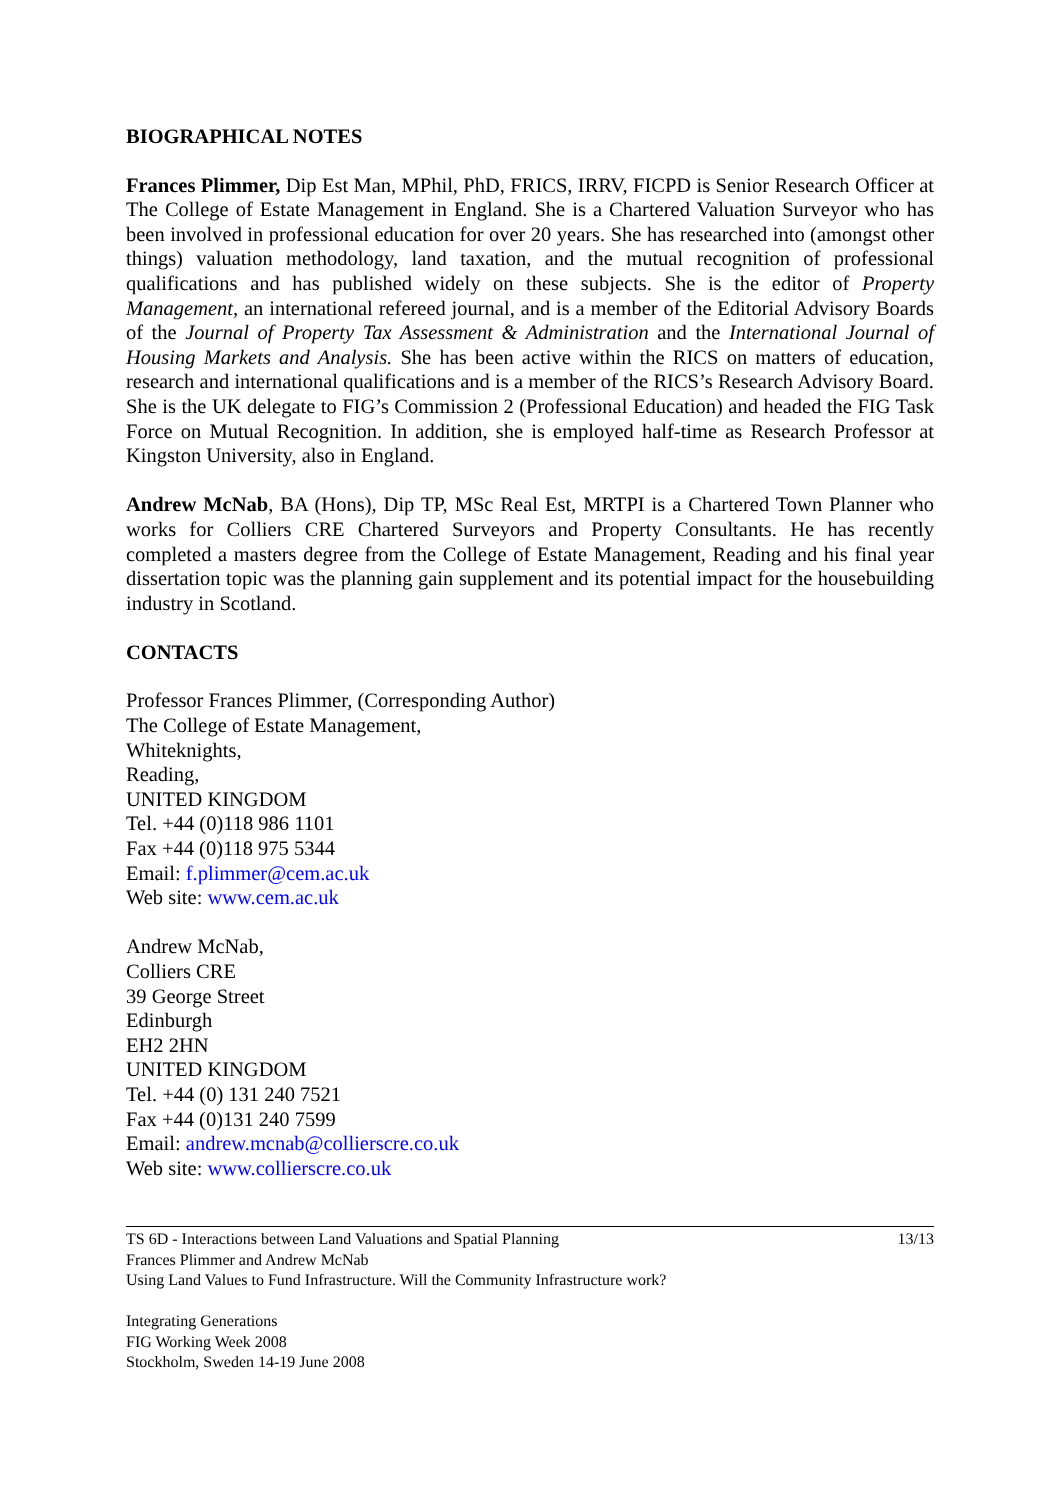BIOGRAPHICAL NOTES
Frances Plimmer, Dip Est Man, MPhil, PhD, FRICS, IRRV, FICPD is Senior Research Officer at The College of Estate Management in England. She is a Chartered Valuation Surveyor who has been involved in professional education for over 20 years. She has researched into (amongst other things) valuation methodology, land taxation, and the mutual recognition of professional qualifications and has published widely on these subjects. She is the editor of Property Management, an international refereed journal, and is a member of the Editorial Advisory Boards of the Journal of Property Tax Assessment & Administration and the International Journal of Housing Markets and Analysis. She has been active within the RICS on matters of education, research and international qualifications and is a member of the RICS’s Research Advisory Board. She is the UK delegate to FIG’s Commission 2 (Professional Education) and headed the FIG Task Force on Mutual Recognition. In addition, she is employed half-time as Research Professor at Kingston University, also in England.
Andrew McNab, BA (Hons), Dip TP, MSc Real Est, MRTPI is a Chartered Town Planner who works for Colliers CRE Chartered Surveyors and Property Consultants. He has recently completed a masters degree from the College of Estate Management, Reading and his final year dissertation topic was the planning gain supplement and its potential impact for the housebuilding industry in Scotland.
CONTACTS
Professor Frances Plimmer, (Corresponding Author)
The College of Estate Management,
Whiteknights,
Reading,
UNITED KINGDOM
Tel. +44 (0)118 986 1101
Fax +44 (0)118 975 5344
Email: f.plimmer@cem.ac.uk
Web site: www.cem.ac.uk
Andrew McNab,
Colliers CRE
39 George Street
Edinburgh
EH2 2HN
UNITED KINGDOM
Tel. +44 (0) 131 240 7521
Fax +44 (0)131 240 7599
Email: andrew.mcnab@collierscre.co.uk
Web site: www.collierscre.co.uk
TS 6D - Interactions between Land Valuations and Spatial Planning 13/13
Frances Plimmer and Andrew McNab
Using Land Values to Fund Infrastructure. Will the Community Infrastructure work?
Integrating Generations
FIG Working Week 2008
Stockholm, Sweden 14-19 June 2008